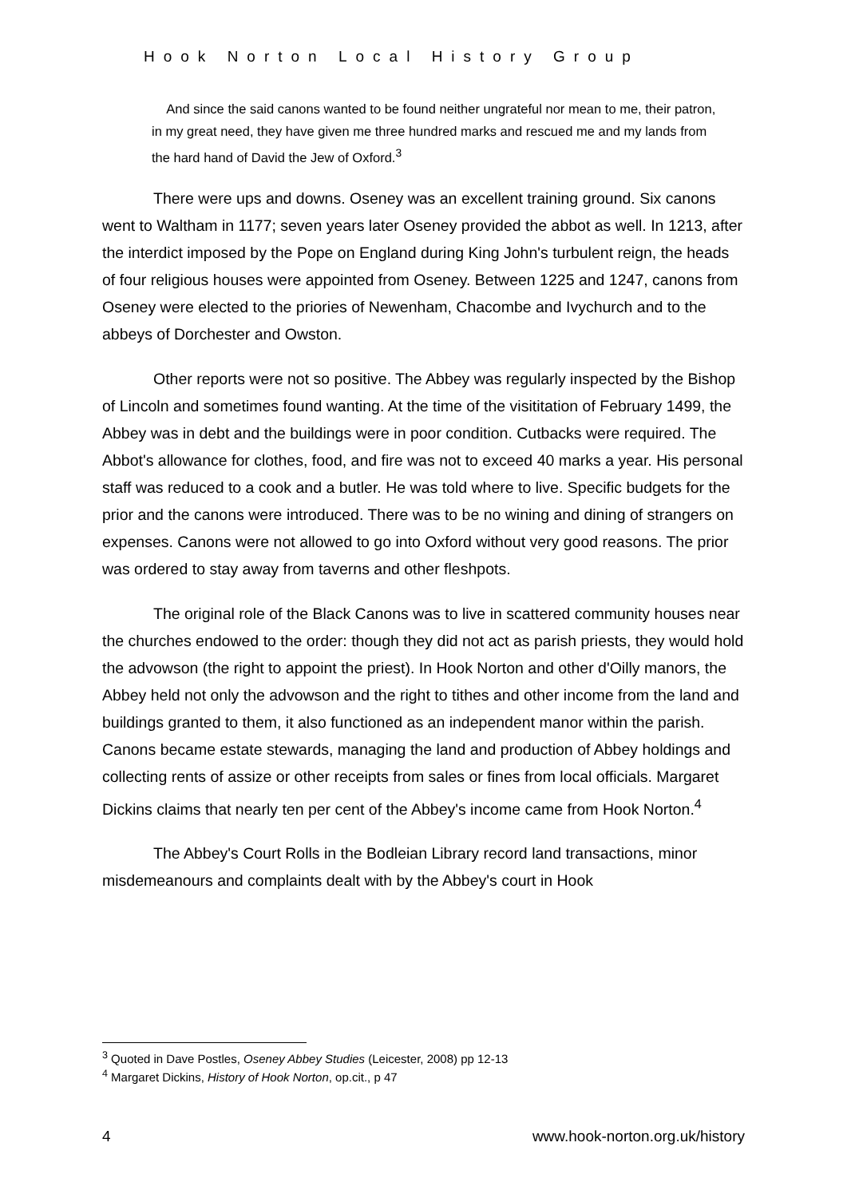Hook Norton Local History Group
And since the said canons wanted to be found neither ungrateful nor mean to me, their patron, in my great need, they have given me three hundred marks and rescued me and my lands from the hard hand of David the Jew of Oxford.<sup>3</sup>
There were ups and downs. Oseney was an excellent training ground. Six canons went to Waltham in 1177; seven years later Oseney provided the abbot as well. In 1213, after the interdict imposed by the Pope on England during King John's turbulent reign, the heads of four religious houses were appointed from Oseney. Between 1225 and 1247, canons from Oseney were elected to the priories of Newenham, Chacombe and Ivychurch and to the abbeys of Dorchester and Owston.
Other reports were not so positive. The Abbey was regularly inspected by the Bishop of Lincoln and sometimes found wanting. At the time of the visititation of February 1499, the Abbey was in debt and the buildings were in poor condition. Cutbacks were required. The Abbot's allowance for clothes, food, and fire was not to exceed 40 marks a year. His personal staff was reduced to a cook and a butler. He was told where to live. Specific budgets for the prior and the canons were introduced. There was to be no wining and dining of strangers on expenses. Canons were not allowed to go into Oxford without very good reasons. The prior was ordered to stay away from taverns and other fleshpots.
The original role of the Black Canons was to live in scattered community houses near the churches endowed to the order: though they did not act as parish priests, they would hold the advowson (the right to appoint the priest). In Hook Norton and other d'Oilly manors, the Abbey held not only the advowson and the right to tithes and other income from the land and buildings granted to them, it also functioned as an independent manor within the parish. Canons became estate stewards, managing the land and production of Abbey holdings and collecting rents of assize or other receipts from sales or fines from local officials. Margaret Dickins claims that nearly ten per cent of the Abbey's income came from Hook Norton.<sup>4</sup>
The Abbey's Court Rolls in the Bodleian Library record land transactions, minor misdemeanours and complaints dealt with by the Abbey's court in Hook
<sup>3</sup> Quoted in Dave Postles, Oseney Abbey Studies (Leicester, 2008) pp 12-13
<sup>4</sup> Margaret Dickins, History of Hook Norton, op.cit., p 47
4 www.hook-norton.org.uk/history